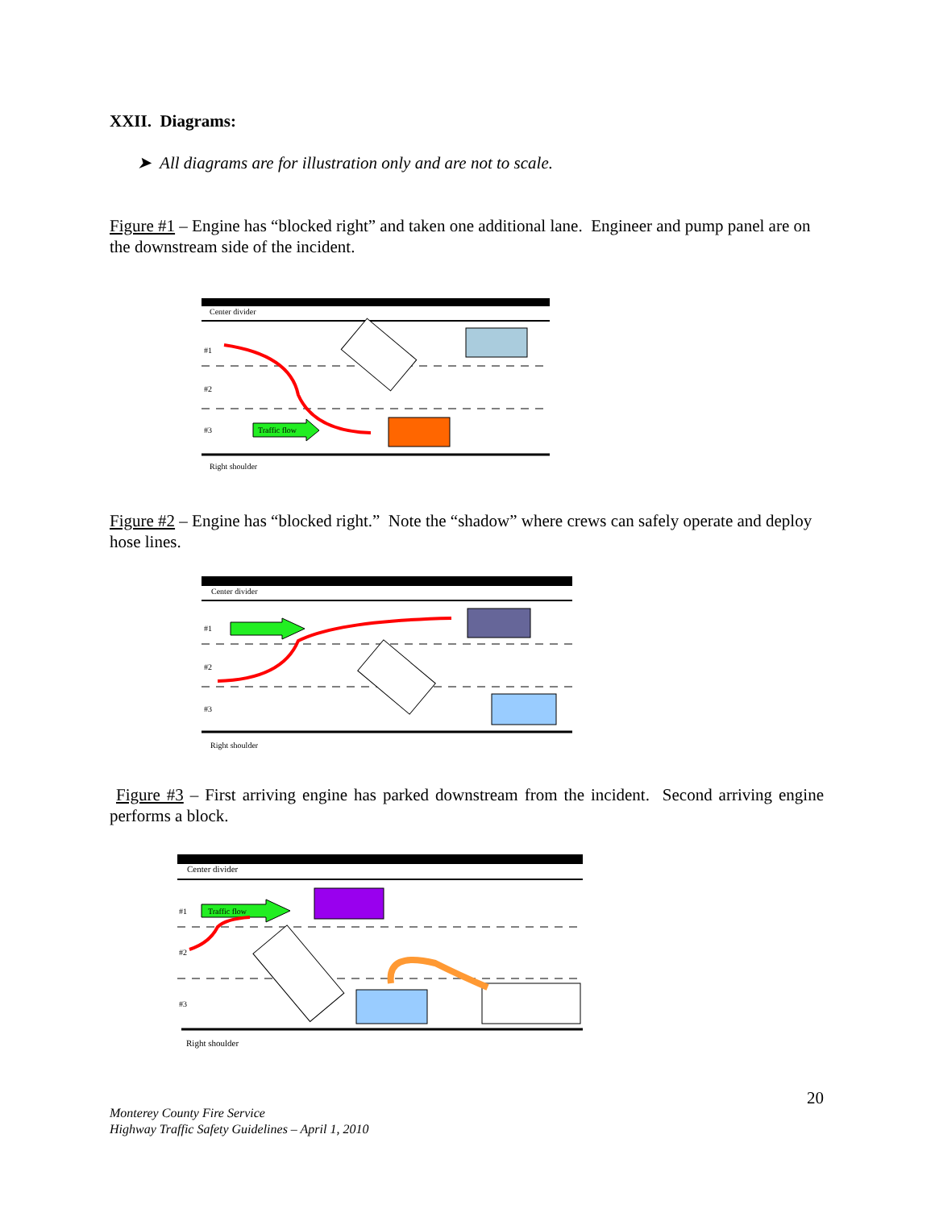XXII. Diagrams:
➤ All diagrams are for illustration only and are not to scale.
Figure #1 – Engine has “blocked right” and taken one additional lane. Engineer and pump panel are on the downstream side of the incident.
Center divider
#1
#2
#3
Right shoulder
Traffic flow
Figure #2 – Engine has “blocked right.” Note the “shadow” where crews can safely operate and deploy hose lines.
Center divider
#1
#2
#3
Right shoulder
Figure #3 – First arriving engine has parked downstream from the incident. Second arriving engine performs a block.
Center divider
#1
#2
#3
Right shoulder
Traffic flow
20
Monterey County Fire Service
Highway Traffic Safety Guidelines – April 1, 2010